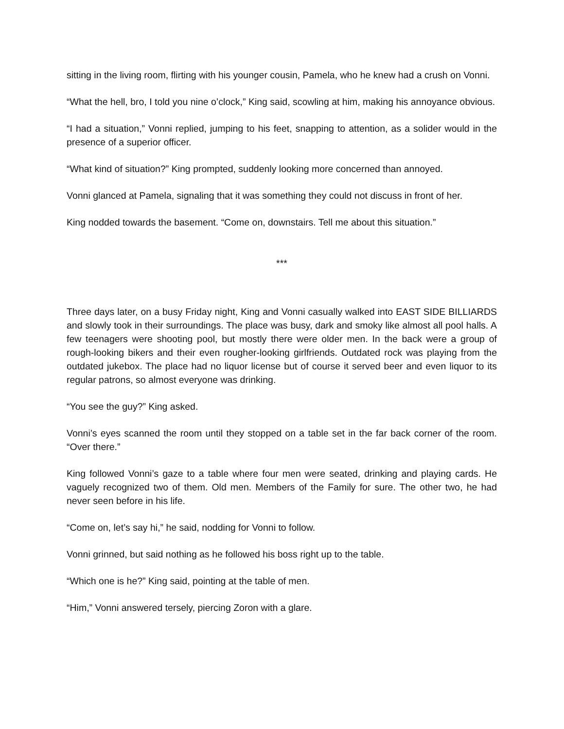sitting in the living room, flirting with his younger cousin, Pamela, who he knew had a crush on Vonni.
“What the hell, bro, I told you nine o’clock,” King said, scowling at him, making his annoyance obvious.
“I had a situation,” Vonni replied, jumping to his feet, snapping to attention, as a solider would in the presence of a superior officer.
“What kind of situation?” King prompted, suddenly looking more concerned than annoyed.
Vonni glanced at Pamela, signaling that it was something they could not discuss in front of her.
King nodded towards the basement. “Come on, downstairs. Tell me about this situation.”
***
Three days later, on a busy Friday night, King and Vonni casually walked into EAST SIDE BILLIARDS and slowly took in their surroundings. The place was busy, dark and smoky like almost all pool halls. A few teenagers were shooting pool, but mostly there were older men. In the back were a group of rough-looking bikers and their even rougher-looking girlfriends. Outdated rock was playing from the outdated jukebox. The place had no liquor license but of course it served beer and even liquor to its regular patrons, so almost everyone was drinking.
“You see the guy?” King asked.
Vonni’s eyes scanned the room until they stopped on a table set in the far back corner of the room. “Over there.”
King followed Vonni’s gaze to a table where four men were seated, drinking and playing cards. He vaguely recognized two of them. Old men. Members of the Family for sure. The other two, he had never seen before in his life.
“Come on, let’s say hi,” he said, nodding for Vonni to follow.
Vonni grinned, but said nothing as he followed his boss right up to the table.
“Which one is he?” King said, pointing at the table of men.
“Him,” Vonni answered tersely, piercing Zoron with a glare.